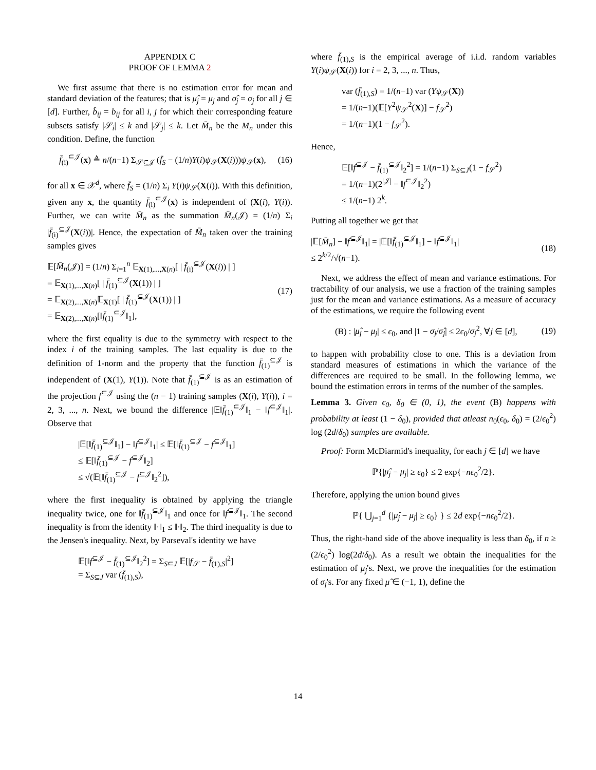APPENDIX C
PROOF OF LEMMA 2
We first assume that there is no estimation error for mean and standard deviation of the features; that is μ̂<sub>j</sub> = μ<sub>j</sub> and σ̂<sub>j</sub> = σ<sub>j</sub> for all j ∈ [d]. Further, b̂<sub>ij</sub> = b<sub>ij</sub> for all i, j for which their corresponding feature subsets satisfy |𝒮<sub>i</sub>| ≤ k and |𝒮<sub>j</sub>| ≤ k. Let M̄<sub>n</sub> be the M<sub>n</sub> under this condition. Define, the function
f̄<sub>(i)</sub><sup>⊆𝒥</sup>(x) ≜ n/(n−1) Σ<sub>𝒮⊆𝒥</sub> (f̄<sub>S</sub> − (1/n)Y(i)ψ<sub>𝒮</sub>(X(i)))ψ<sub>𝒮</sub>(x),
(16)
for all x ∈ 𝒳<sup>d</sup>, where f̄<sub>S</sub> = (1/n) Σ<sub>i</sub> Y(i)ψ<sub>𝒮</sub>(X(i)). With this definition, given any x, the quantity f̄<sub>(i)</sub><sup>⊆𝒥</sup>(x) is independent of (X(i), Y(i)). Further, we can write M̄<sub>n</sub> as the summation M̄<sub>n</sub>(𝒥) = (1/n) Σ<sub>i</sub> |f̄<sub>(i)</sub><sup>⊆𝒥</sup>(X(i))|. Hence, the expectation of M̄<sub>n</sub> taken over the training samples gives
𝔼[M̄<sub>n</sub>(𝒥)] = (1/n) Σ<sub>i=1</sub><sup>n</sup> 𝔼<sub>X(1),...,X(n)</sub>[ | f̄<sub>(i)</sub><sup>⊆𝒥</sup>(X(i)) | ]
= 𝔼<sub>X(1),...,X(n)</sub>[ | f̄<sub>(1)</sub><sup>⊆𝒥</sup>(X(1)) | ]
= 𝔼<sub>X(2),...,X(n)</sub>𝔼<sub>X(1)</sub>[ | f̄<sub>(1)</sub><sup>⊆𝒥</sup>(X(1)) | ]
= 𝔼<sub>X(2),...,X(n)</sub>[‖f̄<sub>(1)</sub><sup>⊆𝒥</sup>‖<sub>1</sub>],
(17)
where the first equality is due to the symmetry with respect to the index i of the training samples. The last equality is due to the definition of 1-norm and the property that the function f̄<sub>(1)</sub><sup>⊆𝒥</sup> is independent of (X(1), Y(1)). Note that f̄<sub>(1)</sub><sup>⊆𝒥</sup> is as an estimation of the projection f<sup>⊆𝒥</sup> using the (n − 1) training samples (X(i), Y(i)), i = 2, 3, ..., n. Next, we bound the difference |𝔼‖f̄<sub>(1)</sub><sup>⊆𝒥</sup>‖<sub>1</sub> − ‖f<sup>⊆𝒥</sup>‖<sub>1</sub>|. Observe that
|𝔼[‖f̄<sub>(1)</sub><sup>⊆𝒥</sup>‖<sub>1</sub>] − ‖f<sup>⊆𝒥</sup>‖<sub>1</sub>| ≤ 𝔼[‖f̄<sub>(1)</sub><sup>⊆𝒥</sup> − f<sup>⊆𝒥</sup>‖<sub>1</sub>]
≤ 𝔼[‖f̄<sub>(1)</sub><sup>⊆𝒥</sup> − f<sup>⊆𝒥</sup>‖<sub>2</sub>]
≤ √(𝔼[‖f̄<sub>(1)</sub><sup>⊆𝒥</sup> − f<sup>⊆𝒥</sup>‖<sub>2</sub><sup>2</sup>]),
where the first inequality is obtained by applying the triangle inequality twice, one for ‖f̄<sub>(1)</sub><sup>⊆𝒥</sup>‖<sub>1</sub> and once for ‖f<sup>⊆𝒥</sup>‖<sub>1</sub>. The second inequality is from the identity ‖·‖<sub>1</sub> ≤ ‖·‖<sub>2</sub>. The third inequality is due to the Jensen's inequality. Next, by Parseval's identity we have
𝔼[‖f<sup>⊆𝒥</sup> − f̄<sub>(1)</sub><sup>⊆𝒥</sup>‖<sub>2</sub><sup>2</sup>] = Σ<sub>S⊆J</sub> 𝔼[|f<sub>𝒮</sub> − f̄<sub>(1),S</sub>|<sup>2</sup>]
= Σ<sub>S⊆J</sub> var (f̄<sub>(1),S</sub>),
where f̄<sub>(1),S</sub> is the empirical average of i.i.d. random variables Y(i)ψ<sub>𝒮</sub>(X(i)) for i = 2, 3, ..., n. Thus,
var (f̄<sub>(1),S</sub>) = 1/(n−1) var (Yψ<sub>𝒮</sub>(X))
= 1/(n−1)(𝔼[Y<sup>2</sup>ψ<sub>𝒮</sub><sup>2</sup>(X)] − f<sub>𝒮</sub><sup>2</sup>)
= 1/(n−1)(1 − f<sub>𝒮</sub><sup>2</sup>).
Hence,
𝔼[‖f<sup>⊆𝒥</sup> − f̄<sub>(1)</sub><sup>⊆𝒥</sup>‖<sub>2</sub><sup>2</sup>] = 1/(n−1) Σ<sub>S⊆J</sub>(1 − f<sub>𝒮</sub><sup>2</sup>)
= 1/(n−1)(2<sup>|𝒥|</sup> − ‖f<sup>⊆𝒥</sup>‖<sub>2</sub><sup>2</sup>)
≤ 1/(n−1) 2<sup>k</sup>.
Putting all together we get that
|𝔼[M̄<sub>n</sub>] − ‖f<sup>⊆𝒥</sup>‖<sub>1</sub>| = |𝔼[‖f̄<sub>(1)</sub><sup>⊆𝒥</sup>‖<sub>1</sub>] − ‖f<sup>⊆𝒥</sup>‖<sub>1</sub>|
≤ 2<sup>k/2</sup>/√(n−1).
(18)
Next, we address the effect of mean and variance estimations. For tractability of our analysis, we use a fraction of the training samples just for the mean and variance estimations. As a measure of accuracy of the estimations, we require the following event
(B) : |μ̂<sub>j</sub> − μ<sub>j</sub>| ≤ ϵ<sub>0</sub>, and |1 − σ<sub>j</sub>/σ̂<sub>j</sub>| ≤ 2ϵ<sub>0</sub>/σ<sub>j</sub><sup>2</sup>, ∀j ∈ [d],
(19)
to happen with probability close to one. This is a deviation from standard measures of estimations in which the variance of the differences are required to be small. In the following lemma, we bound the estimation errors in terms of the number of the samples.
Lemma 3. Given ϵ<sub>0</sub>, δ<sub>0</sub> ∈ (0, 1), the event (B) happens with probability at least (1 − δ<sub>0</sub>), provided that atleast n<sub>0</sub>(ϵ<sub>0</sub>, δ<sub>0</sub>) = (2/ϵ<sub>0</sub><sup>2</sup>) log (2d/δ<sub>0</sub>) samples are available.
Proof: Form McDiarmid's inequality, for each j ∈ [d] we have
ℙ{|μ̂<sub>j</sub> − μ<sub>j</sub>| ≥ ϵ<sub>0</sub>} ≤ 2 exp{−nϵ<sub>0</sub><sup>2</sup>/2}.
Therefore, applying the union bound gives
ℙ{ ⋃<sub>j=1</sub><sup>d</sup> {|μ̂<sub>j</sub> − μ<sub>j</sub>| ≥ ϵ<sub>0</sub>} } ≤ 2d exp{−nϵ<sub>0</sub><sup>2</sup>/2}.
Thus, the right-hand side of the above inequality is less than δ<sub>0</sub>, if n ≥ (2/ϵ<sub>0</sub><sup>2</sup>) log(2d/δ<sub>0</sub>). As a result we obtain the inequalities for the estimation of μ<sub>j</sub>'s. Next, we prove the inequalities for the estimation of σ<sub>j</sub>'s. For any fixed μ̂ ∈ (−1, 1), define the
14